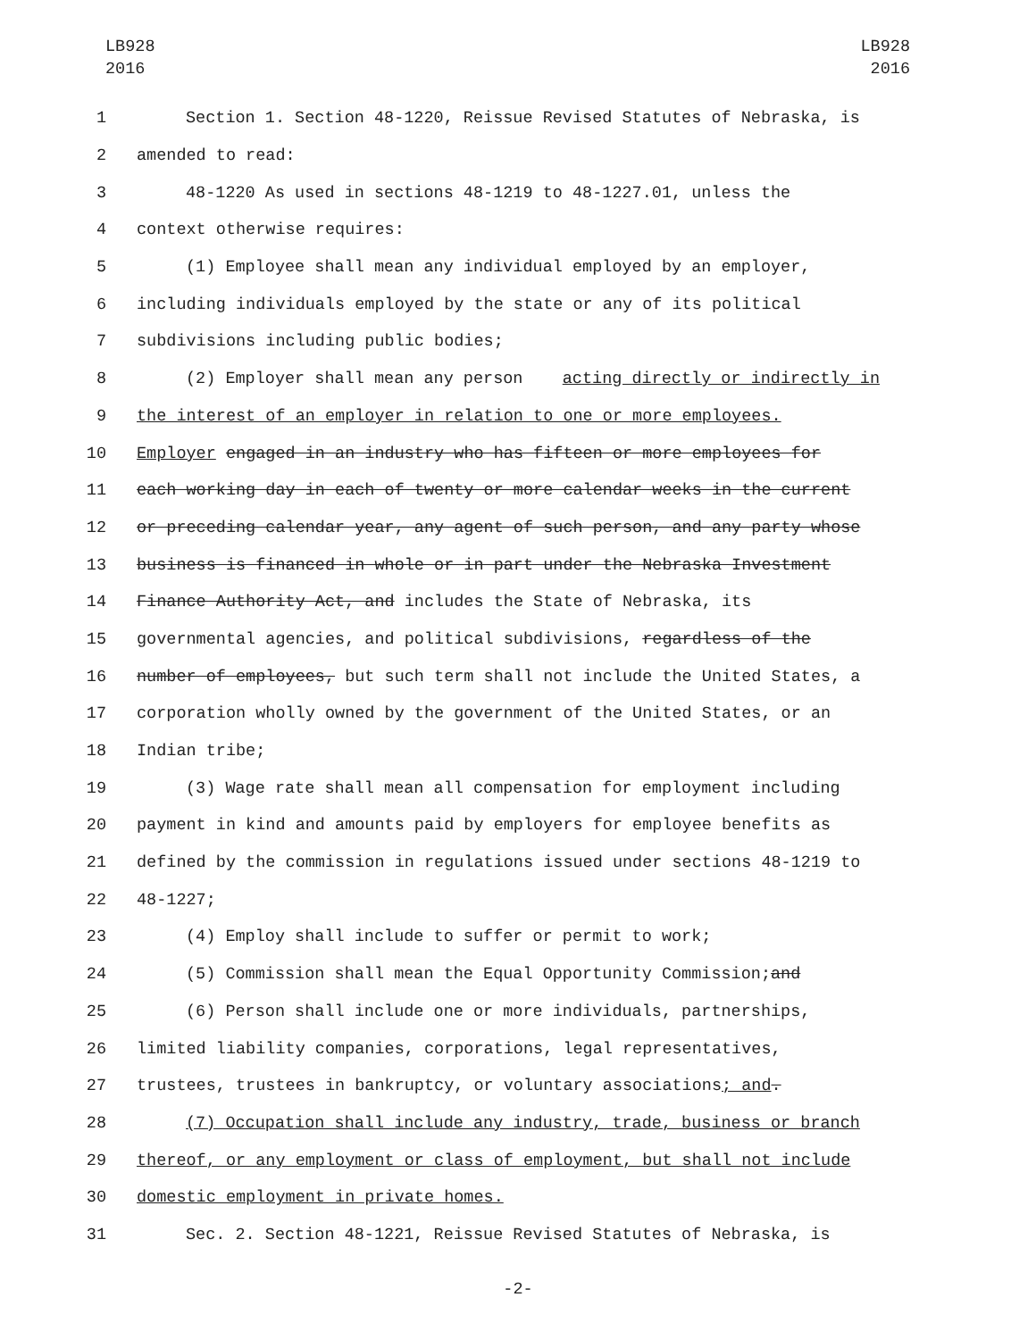LB928
2016
LB928
2016
1 Section 1. Section 48-1220, Reissue Revised Statutes of Nebraska, is
2 amended to read:
3 48-1220 As used in sections 48-1219 to 48-1227.01, unless the
4 context otherwise requires:
5 (1) Employee shall mean any individual employed by an employer,
6 including individuals employed by the state or any of its political
7 subdivisions including public bodies;
8 (2) Employer shall mean any person acting directly or indirectly in
9 the interest of an employer in relation to one or more employees.
10 Employer engaged in an industry who has fifteen or more employees for
11 each working day in each of twenty or more calendar weeks in the current
12 or preceding calendar year, any agent of such person, and any party whose
13 business is financed in whole or in part under the Nebraska Investment
14 Finance Authority Act, and includes the State of Nebraska, its
15 governmental agencies, and political subdivisions, regardless of the
16 number of employees, but such term shall not include the United States, a
17 corporation wholly owned by the government of the United States, or an
18 Indian tribe;
19 (3) Wage rate shall mean all compensation for employment including
20 payment in kind and amounts paid by employers for employee benefits as
21 defined by the commission in regulations issued under sections 48-1219 to
22 48-1227;
23 (4) Employ shall include to suffer or permit to work;
24 (5) Commission shall mean the Equal Opportunity Commission; and
25 (6) Person shall include one or more individuals, partnerships,
26 limited liability companies, corporations, legal representatives,
27 trustees, trustees in bankruptcy, or voluntary associations; and .
28 (7) Occupation shall include any industry, trade, business or branch
29 thereof, or any employment or class of employment, but shall not include
30 domestic employment in private homes.
31 Sec. 2. Section 48-1221, Reissue Revised Statutes of Nebraska, is
-2-